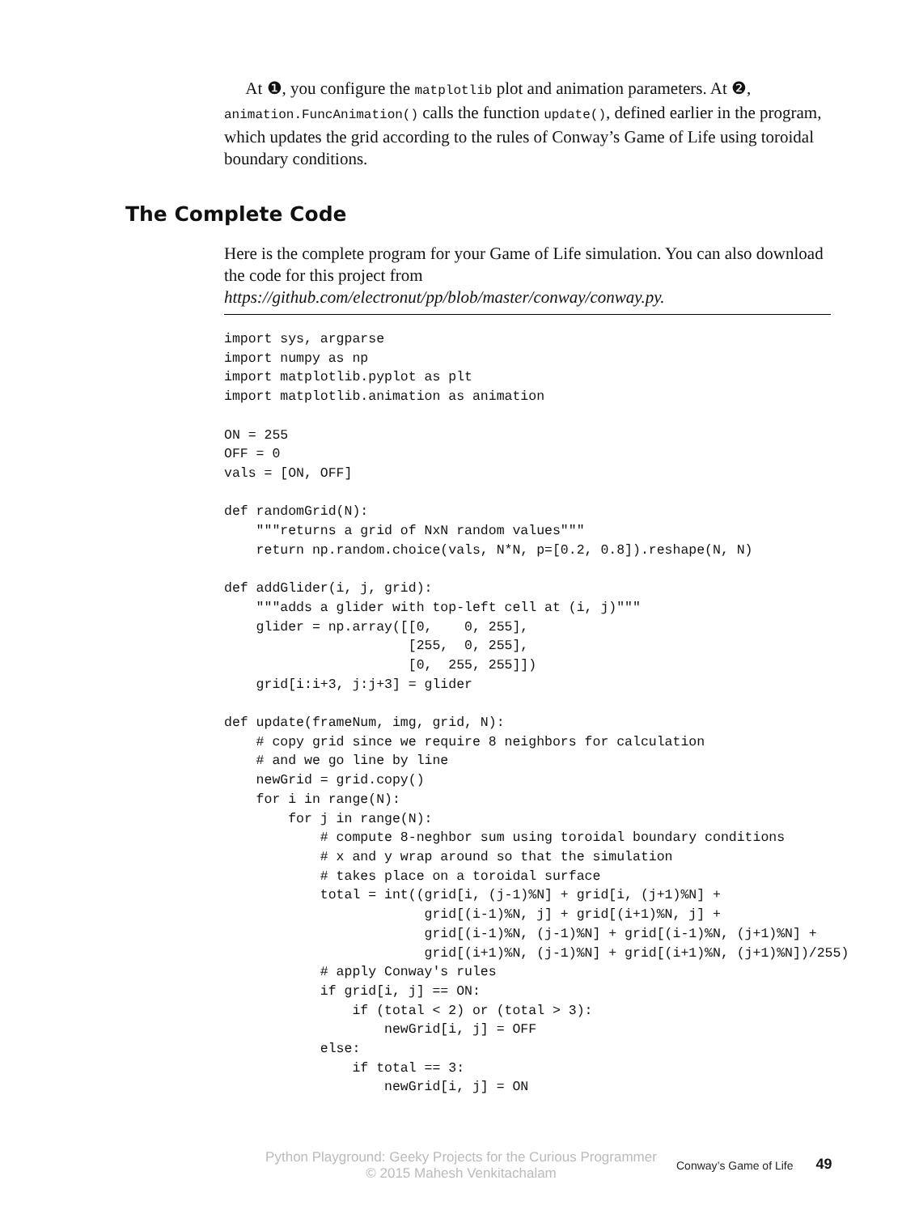At ❶, you configure the matplotlib plot and animation parameters. At ❷, animation.FuncAnimation() calls the function update(), defined earlier in the program, which updates the grid according to the rules of Conway’s Game of Life using toroidal boundary conditions.
The Complete Code
Here is the complete program for your Game of Life simulation. You can also download the code for this project from https://github.com/electronut/pp/blob/master/conway/conway.py.
import sys, argparse
import numpy as np
import matplotlib.pyplot as plt
import matplotlib.animation as animation

ON = 255
OFF = 0
vals = [ON, OFF]

def randomGrid(N):
    """returns a grid of NxN random values"""
    return np.random.choice(vals, N*N, p=[0.2, 0.8]).reshape(N, N)

def addGlider(i, j, grid):
    """adds a glider with top-left cell at (i, j)"""
    glider = np.array([[0,    0, 255],
                       [255,  0, 255],
                       [0,  255, 255]])
    grid[i:i+3, j:j+3] = glider

def update(frameNum, img, grid, N):
    # copy grid since we require 8 neighbors for calculation
    # and we go line by line
    newGrid = grid.copy()
    for i in range(N):
        for j in range(N):
            # compute 8-neghbor sum using toroidal boundary conditions
            # x and y wrap around so that the simulation
            # takes place on a toroidal surface
            total = int((grid[i, (j-1)%N] + grid[i, (j+1)%N] +
                         grid[(i-1)%N, j] + grid[(i+1)%N, j] +
                         grid[(i-1)%N, (j-1)%N] + grid[(i-1)%N, (j+1)%N] +
                         grid[(i+1)%N, (j-1)%N] + grid[(i+1)%N, (j+1)%N])/255)
            # apply Conway's rules
            if grid[i, j] == ON:
                if (total < 2) or (total > 3):
                    newGrid[i, j] = OFF
            else:
                if total == 3:
                    newGrid[i, j] = ON
Python Playground: Geeky Projects for the Curious Programmer
© 2015 Mahesh Venkitachalam
Conway’s Game of Life
49